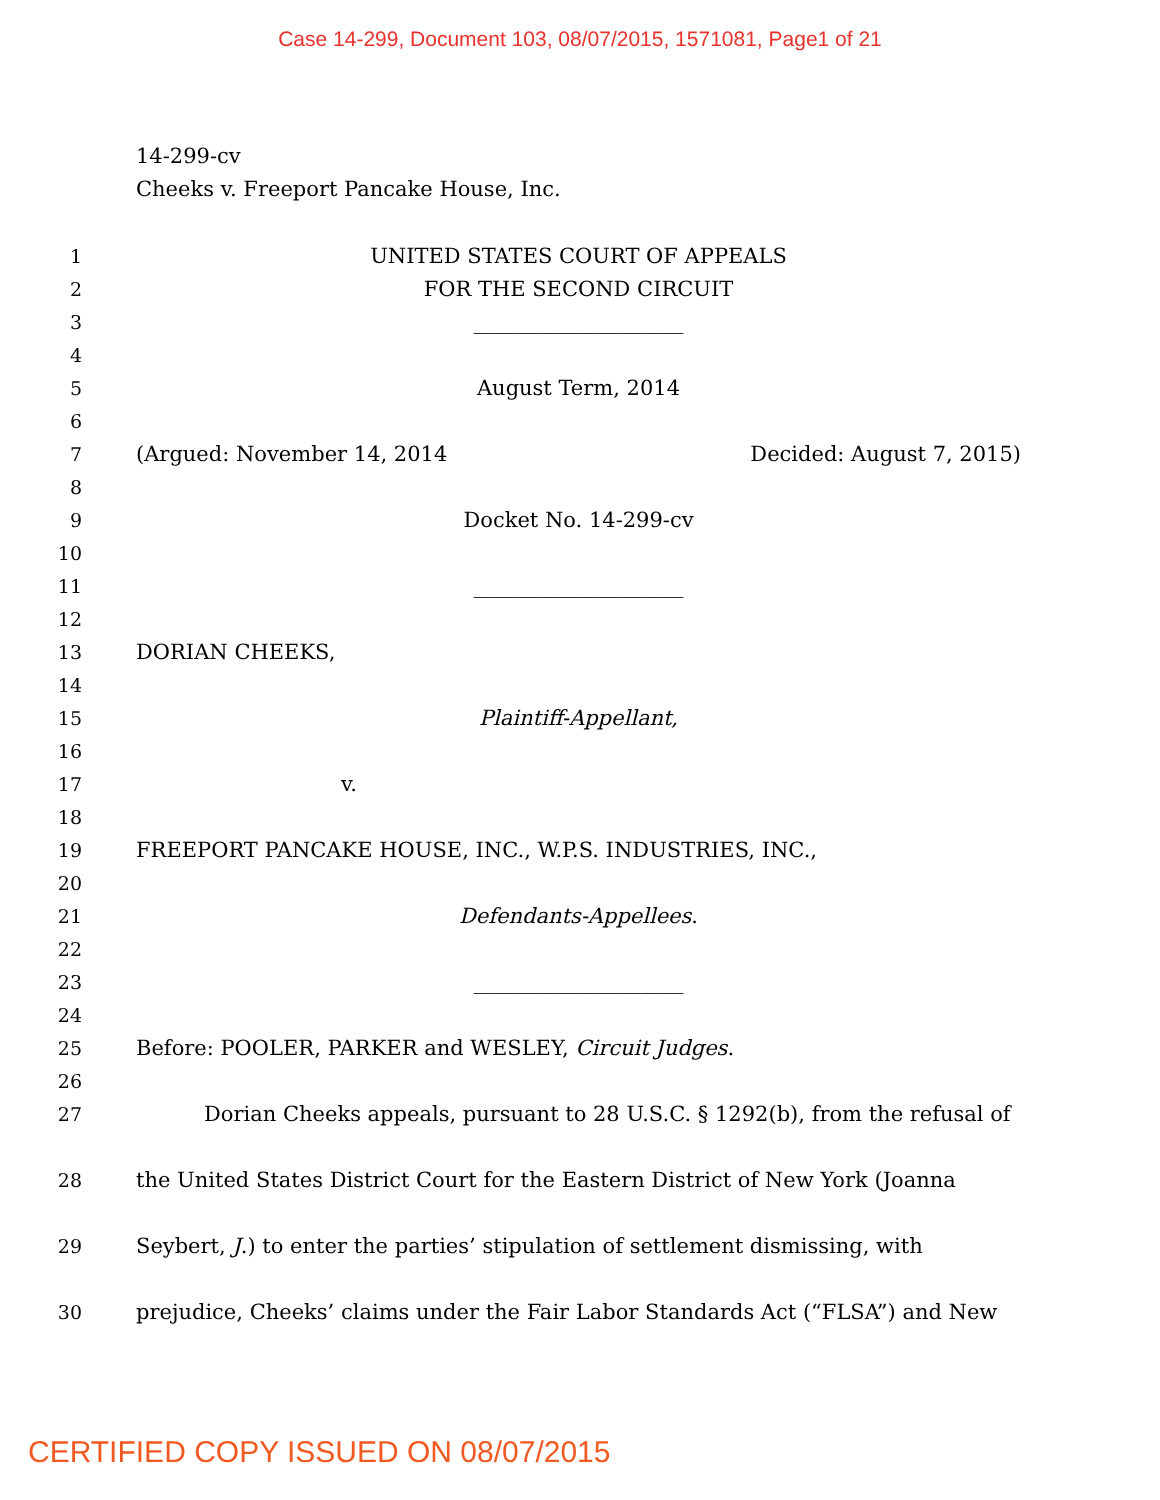Case 14-299, Document 103, 08/07/2015, 1571081, Page1 of 21
14-299-cv
Cheeks v. Freeport Pancake House, Inc.
1 UNITED STATES COURT OF APPEALS
2 FOR THE SECOND CIRCUIT
3 ____________________
4
5 August Term, 2014
6
7 (Argued: November 14, 2014 Decided: August 7, 2015)
8
9 Docket No. 14-299-cv
10
11 ____________________
12
13 DORIAN CHEEKS,
14
15 Plaintiff-Appellant,
16
17 v.
18
19 FREEPORT PANCAKE HOUSE, INC., W.P.S. INDUSTRIES, INC.,
20
21 Defendants-Appellees.
22
23 ____________________
24
25 Before: POOLER, PARKER and WESLEY, Circuit Judges.
26
27 Dorian Cheeks appeals, pursuant to 28 U.S.C. § 1292(b), from the refusal of
28 the United States District Court for the Eastern District of New York (Joanna
29 Seybert, J.) to enter the parties’ stipulation of settlement dismissing, with
30 prejudice, Cheeks’ claims under the Fair Labor Standards Act (“FLSA”) and New
CERTIFIED COPY ISSUED ON 08/07/2015